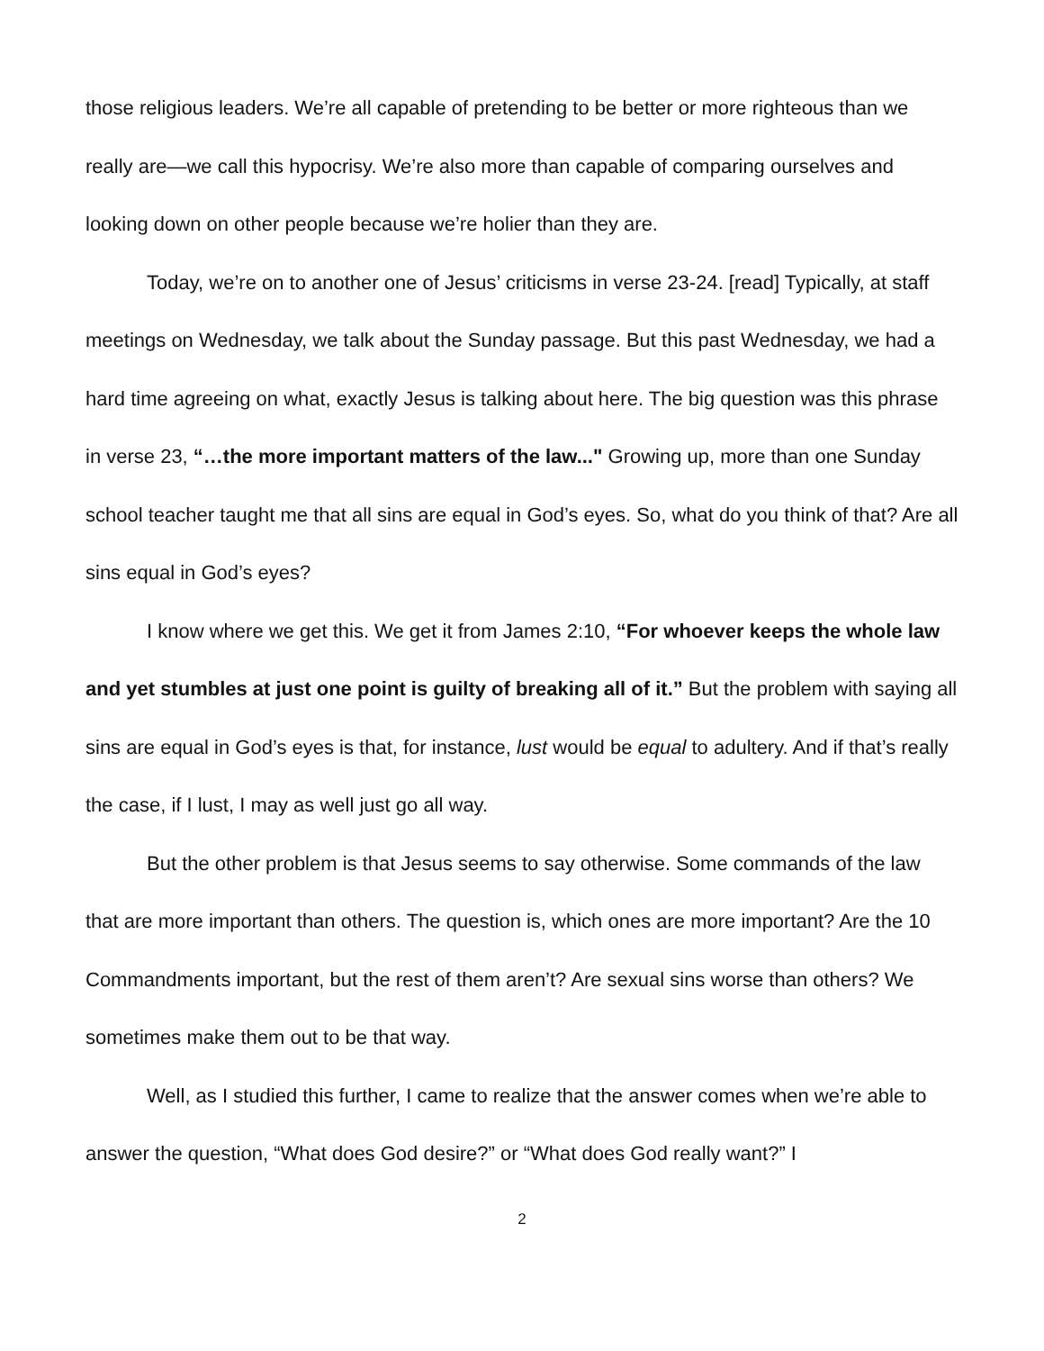those religious leaders. We’re all capable of pretending to be better or more righteous than we really are—we call this hypocrisy. We’re also more than capable of comparing ourselves and looking down on other people because we’re holier than they are.
Today, we’re on to another one of Jesus’ criticisms in verse 23-24. [read] Typically, at staff meetings on Wednesday, we talk about the Sunday passage. But this past Wednesday, we had a hard time agreeing on what, exactly Jesus is talking about here. The big question was this phrase in verse 23, “…the more important matters of the law..." Growing up, more than one Sunday school teacher taught me that all sins are equal in God’s eyes. So, what do you think of that? Are all sins equal in God’s eyes?
I know where we get this. We get it from James 2:10, “For whoever keeps the whole law and yet stumbles at just one point is guilty of breaking all of it.” But the problem with saying all sins are equal in God’s eyes is that, for instance, lust would be equal to adultery. And if that’s really the case, if I lust, I may as well just go all way.
But the other problem is that Jesus seems to say otherwise. Some commands of the law that are more important than others. The question is, which ones are more important? Are the 10 Commandments important, but the rest of them aren’t? Are sexual sins worse than others? We sometimes make them out to be that way.
Well, as I studied this further, I came to realize that the answer comes when we’re able to answer the question, “What does God desire?” or “What does God really want?” I
2